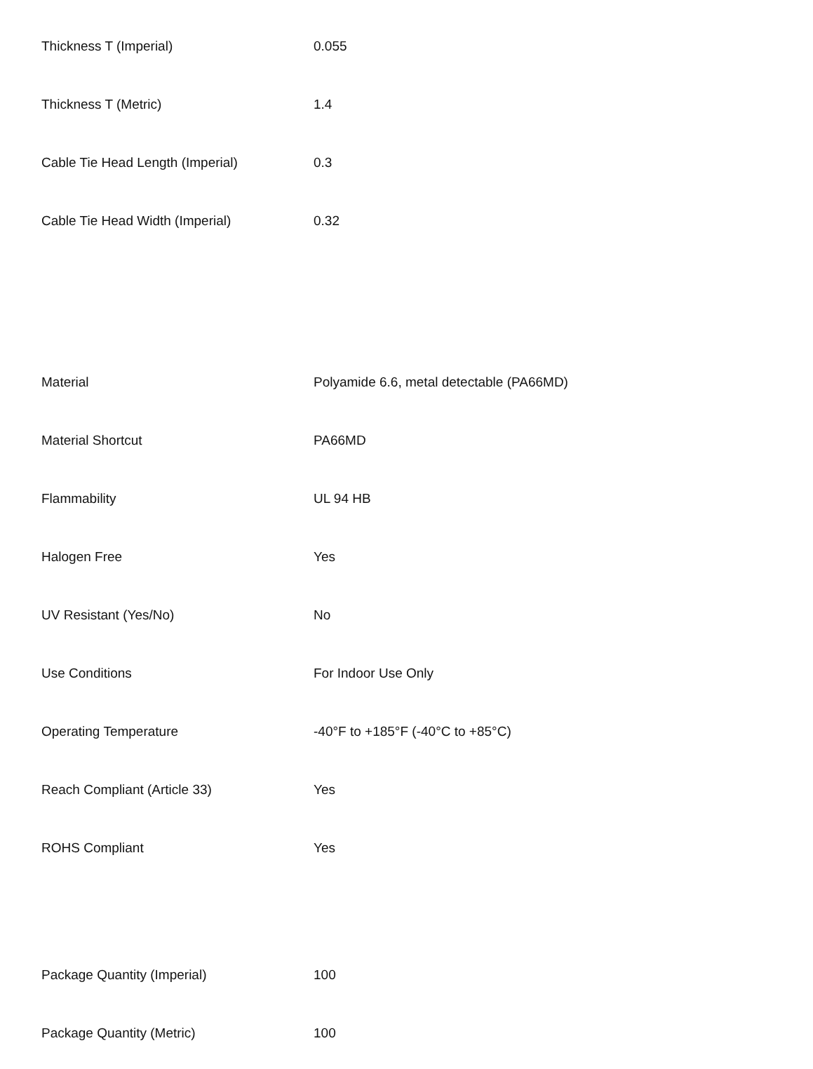| Thickness T (Imperial) | 0.055 |
| Thickness T (Metric) | 1.4 |
| Cable Tie Head Length (Imperial) | 0.3 |
| Cable Tie Head Width (Imperial) | 0.32 |
| Material | Polyamide 6.6, metal detectable (PA66MD) |
| Material Shortcut | PA66MD |
| Flammability | UL 94 HB |
| Halogen Free | Yes |
| UV Resistant (Yes/No) | No |
| Use Conditions | For Indoor Use Only |
| Operating Temperature | -40°F to +185°F (-40°C to +85°C) |
| Reach Compliant (Article 33) | Yes |
| ROHS Compliant | Yes |
| Package Quantity (Imperial) | 100 |
| Package Quantity (Metric) | 100 |